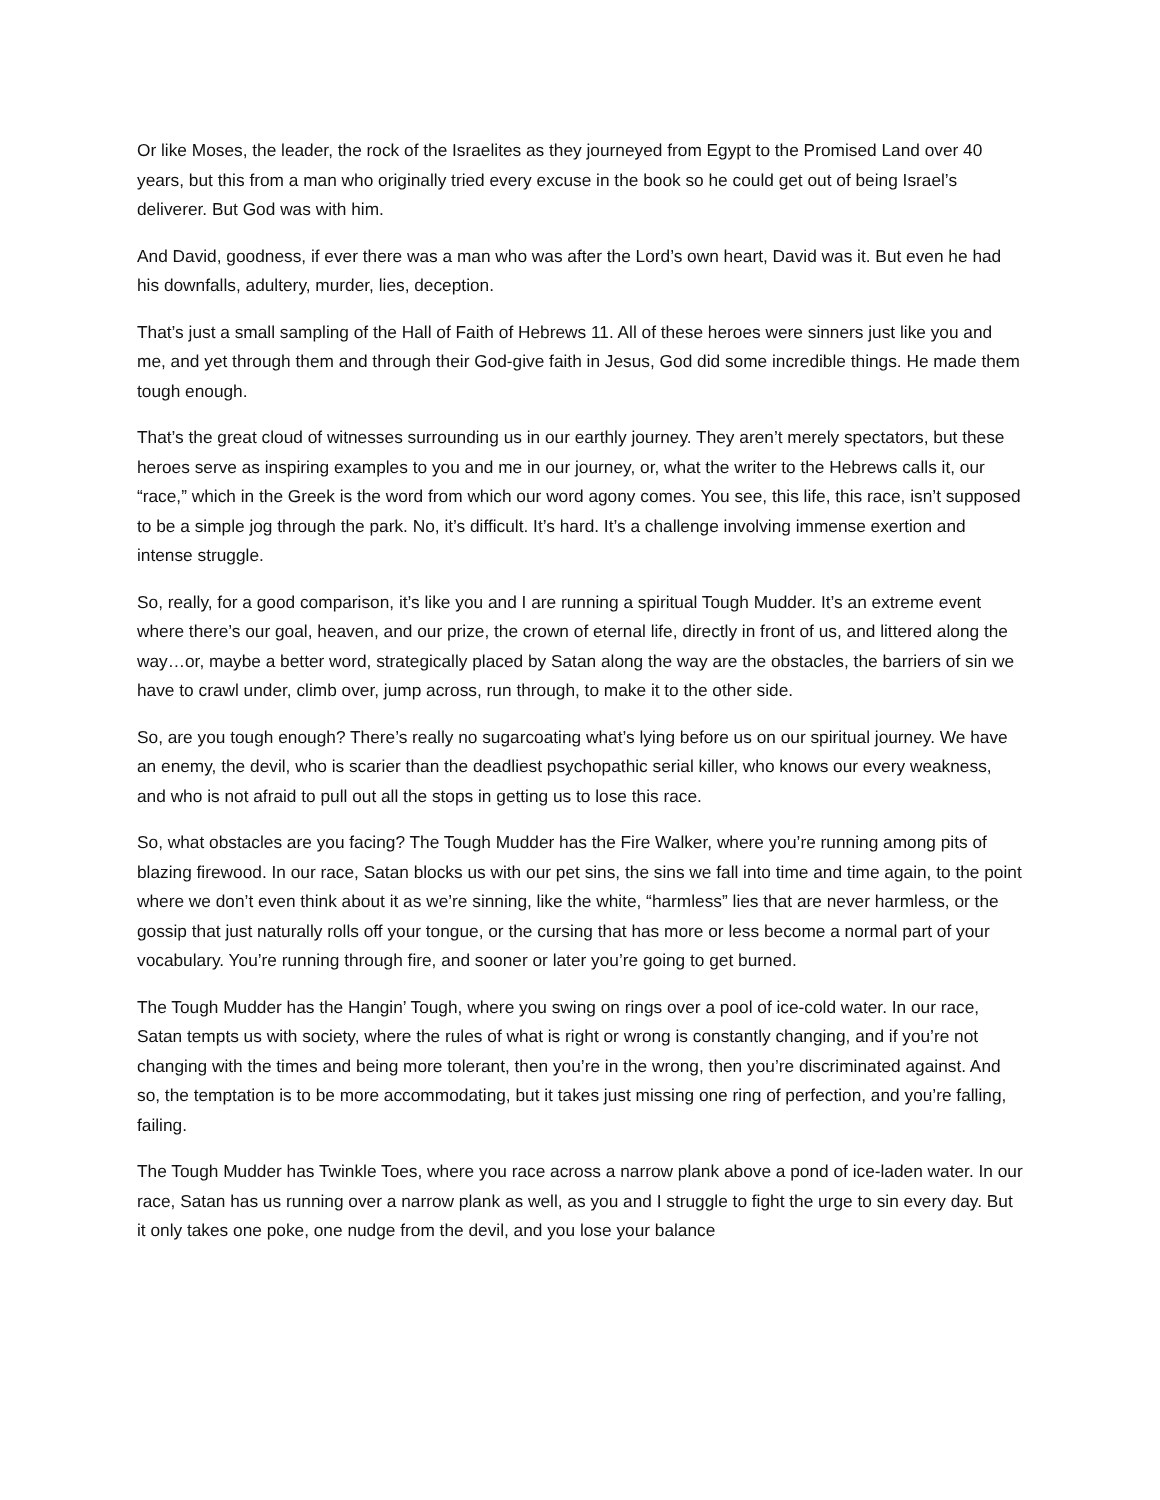Or like Moses, the leader, the rock of the Israelites as they journeyed from Egypt to the Promised Land over 40 years, but this from a man who originally tried every excuse in the book so he could get out of being Israel’s deliverer. But God was with him.
And David, goodness, if ever there was a man who was after the Lord’s own heart, David was it. But even he had his downfalls, adultery, murder, lies, deception.
That’s just a small sampling of the Hall of Faith of Hebrews 11. All of these heroes were sinners just like you and me, and yet through them and through their God-give faith in Jesus, God did some incredible things. He made them tough enough.
That’s the great cloud of witnesses surrounding us in our earthly journey. They aren’t merely spectators, but these heroes serve as inspiring examples to you and me in our journey, or, what the writer to the Hebrews calls it, our “race,” which in the Greek is the word from which our word agony comes. You see, this life, this race, isn’t supposed to be a simple jog through the park. No, it’s difficult. It’s hard. It’s a challenge involving immense exertion and intense struggle.
So, really, for a good comparison, it’s like you and I are running a spiritual Tough Mudder. It’s an extreme event where there’s our goal, heaven, and our prize, the crown of eternal life, directly in front of us, and littered along the way…or, maybe a better word, strategically placed by Satan along the way are the obstacles, the barriers of sin we have to crawl under, climb over, jump across, run through, to make it to the other side.
So, are you tough enough? There’s really no sugarcoating what’s lying before us on our spiritual journey. We have an enemy, the devil, who is scarier than the deadliest psychopathic serial killer, who knows our every weakness, and who is not afraid to pull out all the stops in getting us to lose this race.
So, what obstacles are you facing? The Tough Mudder has the Fire Walker, where you’re running among pits of blazing firewood. In our race, Satan blocks us with our pet sins, the sins we fall into time and time again, to the point where we don’t even think about it as we’re sinning, like the white, “harmless” lies that are never harmless, or the gossip that just naturally rolls off your tongue, or the cursing that has more or less become a normal part of your vocabulary. You’re running through fire, and sooner or later you’re going to get burned.
The Tough Mudder has the Hangin’ Tough, where you swing on rings over a pool of ice-cold water. In our race, Satan tempts us with society, where the rules of what is right or wrong is constantly changing, and if you’re not changing with the times and being more tolerant, then you’re in the wrong, then you’re discriminated against. And so, the temptation is to be more accommodating, but it takes just missing one ring of perfection, and you’re falling, failing.
The Tough Mudder has Twinkle Toes, where you race across a narrow plank above a pond of ice-laden water. In our race, Satan has us running over a narrow plank as well, as you and I struggle to fight the urge to sin every day. But it only takes one poke, one nudge from the devil, and you lose your balance